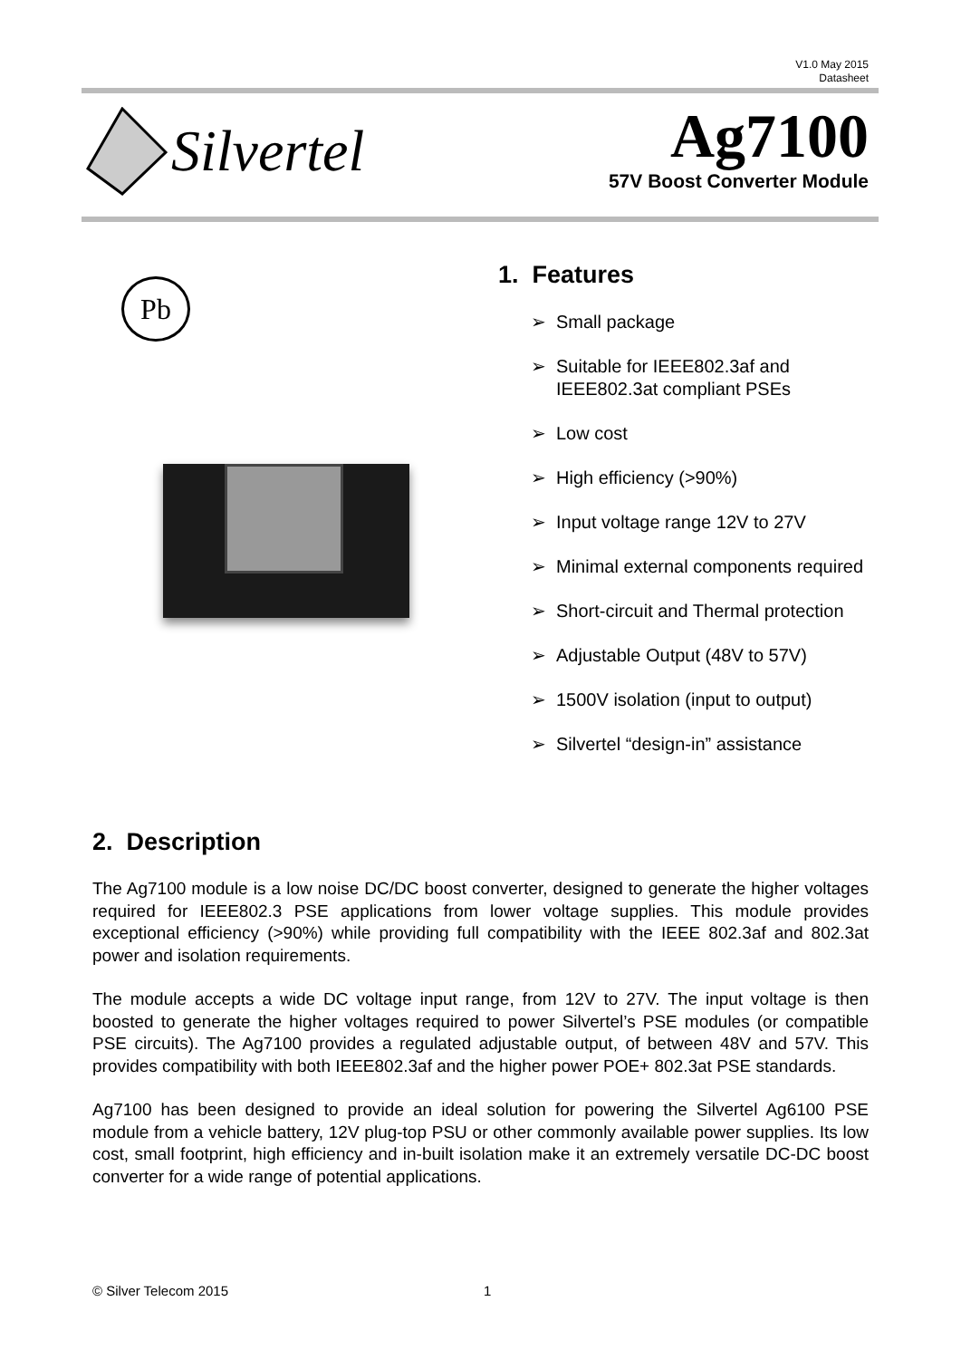V1.0 May 2015
Datasheet
Silvertel
Ag7100
57V Boost Converter Module
Pb
1. Features
➢ Small package
➢ Suitable for IEEE802.3af and IEEE802.3at compliant PSEs
➢ Low cost
➢ High efficiency (>90%)
➢ Input voltage range 12V to 27V
➢ Minimal external components required
➢ Short-circuit and Thermal protection
➢ Adjustable Output (48V to 57V)
➢ 1500V isolation (input to output)
➢ Silvertel “design-in” assistance
2. Description
The Ag7100 module is a low noise DC/DC boost converter, designed to generate the higher voltages required for IEEE802.3 PSE applications from lower voltage supplies. This module provides exceptional efficiency (>90%) while providing full compatibility with the IEEE 802.3af and 802.3at power and isolation requirements.
The module accepts a wide DC voltage input range, from 12V to 27V. The input voltage is then boosted to generate the higher voltages required to power Silvertel’s PSE modules (or compatible PSE circuits). The Ag7100 provides a regulated adjustable output, of between 48V and 57V. This provides compatibility with both IEEE802.3af and the higher power POE+ 802.3at PSE standards.
Ag7100 has been designed to provide an ideal solution for powering the Silvertel Ag6100 PSE module from a vehicle battery, 12V plug-top PSU or other commonly available power supplies. Its low cost, small footprint, high efficiency and in-built isolation make it an extremely versatile DC-DC boost converter for a wide range of potential applications.
© Silver Telecom 2015 1